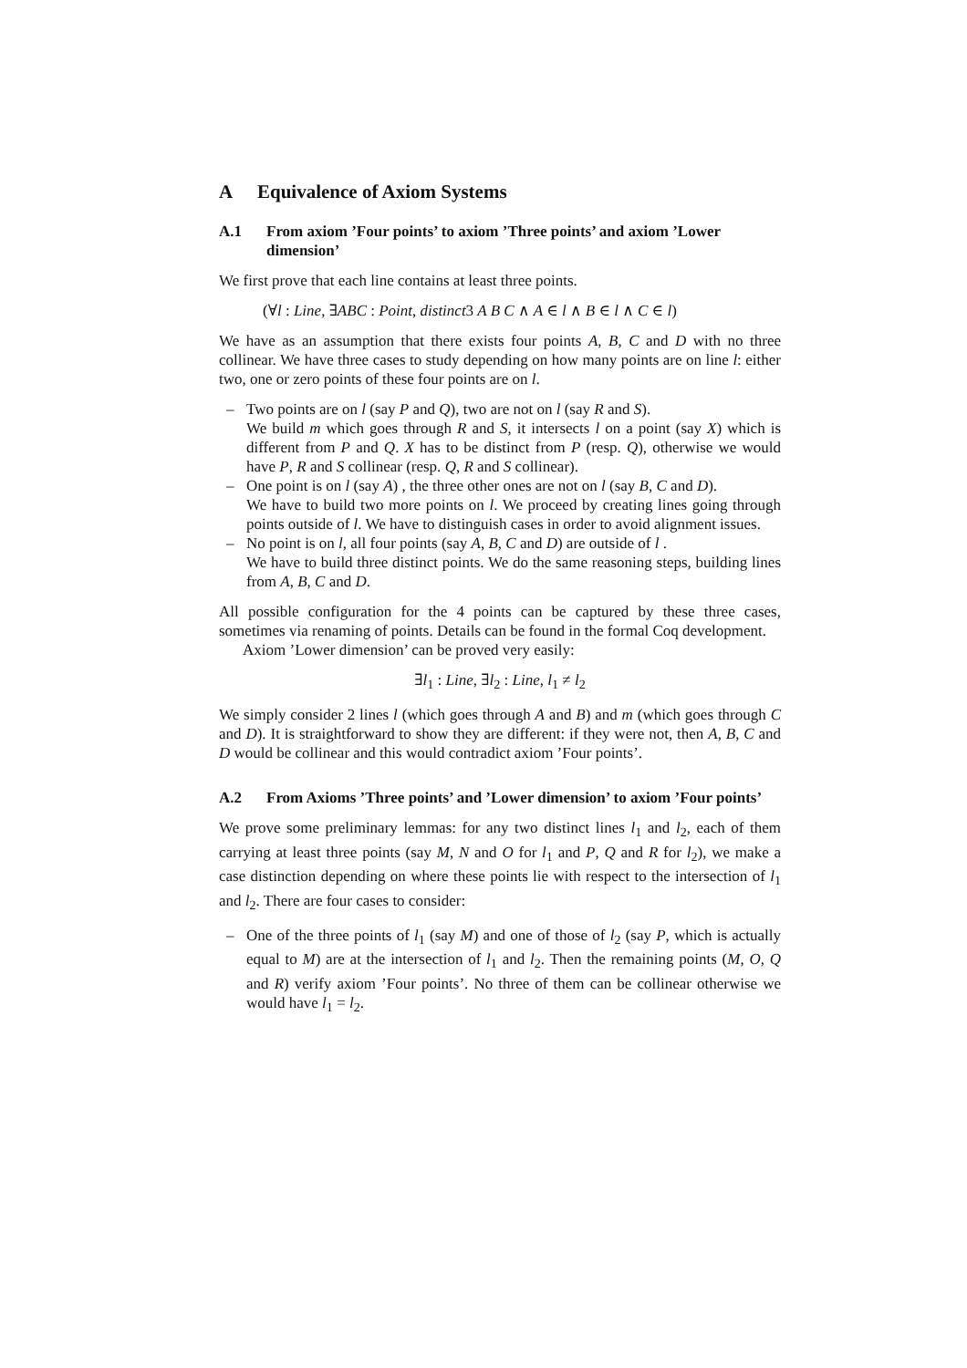A Equivalence of Axiom Systems
A.1 From axiom ’Four points’ to axiom ’Three points’ and axiom ’Lower dimension’
We first prove that each line contains at least three points.
(∀l : Line, ∃ABC : Point, distinct3 A B C ∧ A ∈ l ∧ B ∈ l ∧ C ∈ l)
We have as an assumption that there exists four points A, B, C and D with no three collinear. We have three cases to study depending on how many points are on line l: either two, one or zero points of these four points are on l.
– Two points are on l (say P and Q), two are not on l (say R and S).
We build m which goes through R and S, it intersects l on a point (say X) which is different from P and Q. X has to be distinct from P (resp. Q), otherwise we would have P, R and S collinear (resp. Q, R and S collinear).
– One point is on l (say A) , the three other ones are not on l (say B, C and D).
We have to build two more points on l. We proceed by creating lines going through points outside of l. We have to distinguish cases in order to avoid alignment issues.
– No point is on l, all four points (say A, B, C and D) are outside of l .
We have to build three distinct points. We do the same reasoning steps, building lines from A, B, C and D.
All possible configuration for the 4 points can be captured by these three cases, sometimes via renaming of points. Details can be found in the formal Coq development.
Axiom ’Lower dimension’ can be proved very easily:
∃l<sub>1</sub> : Line, ∃l<sub>2</sub> : Line, l<sub>1</sub> ≠ l<sub>2</sub>
We simply consider 2 lines l (which goes through A and B) and m (which goes through C and D). It is straightforward to show they are different: if they were not, then A, B, C and D would be collinear and this would contradict axiom ’Four points’.
A.2 From Axioms ’Three points’ and ’Lower dimension’ to axiom ’Four points’
We prove some preliminary lemmas: for any two distinct lines l<sub>1</sub> and l<sub>2</sub>, each of them carrying at least three points (say M, N and O for l<sub>1</sub> and P, Q and R for l<sub>2</sub>), we make a case distinction depending on where these points lie with respect to the intersection of l<sub>1</sub> and l<sub>2</sub>. There are four cases to consider:
– One of the three points of l<sub>1</sub> (say M) and one of those of l<sub>2</sub> (say P, which is actually equal to M) are at the intersection of l<sub>1</sub> and l<sub>2</sub>. Then the remaining points (M, O, Q and R) verify axiom ’Four points’. No three of them can be collinear otherwise we would have l<sub>1</sub> = l<sub>2</sub>.